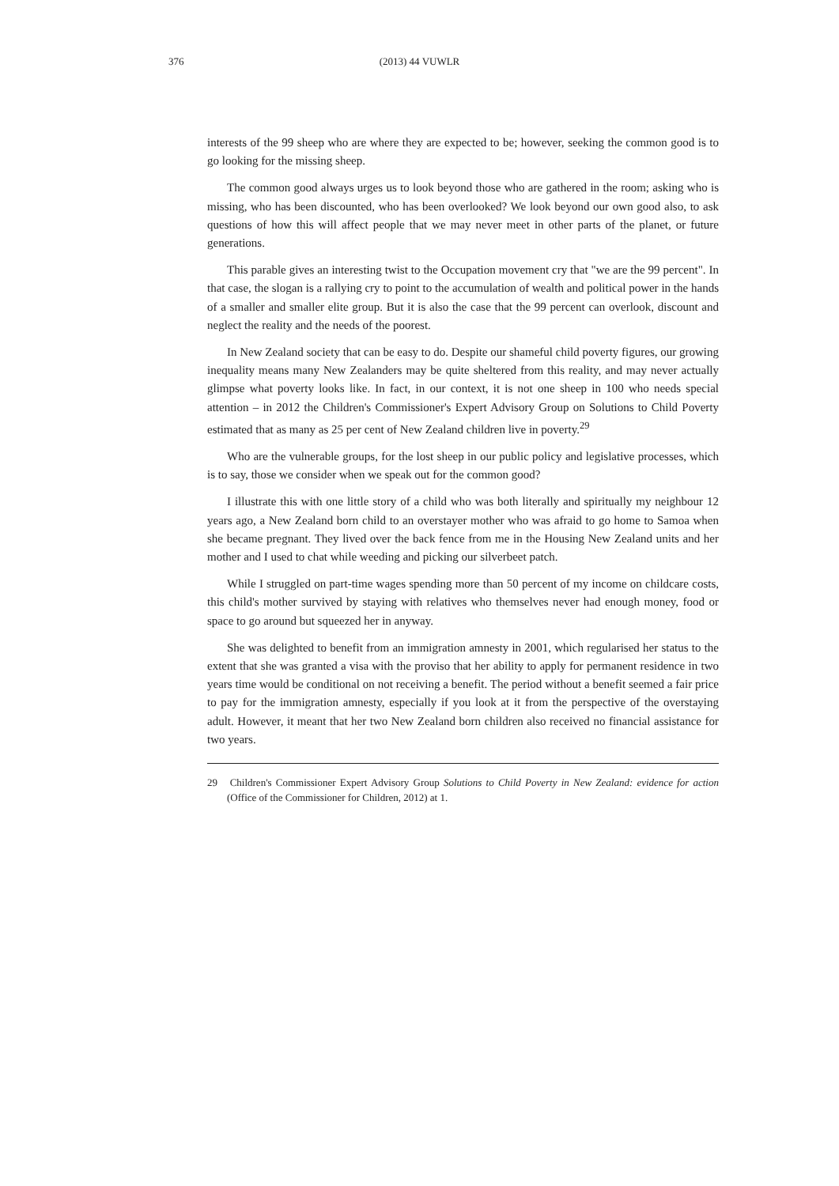376
(2013) 44 VUWLR
interests of the 99 sheep who are where they are expected to be; however, seeking the common good is to go looking for the missing sheep.
The common good always urges us to look beyond those who are gathered in the room; asking who is missing, who has been discounted, who has been overlooked? We look beyond our own good also, to ask questions of how this will affect people that we may never meet in other parts of the planet, or future generations.
This parable gives an interesting twist to the Occupation movement cry that "we are the 99 percent". In that case, the slogan is a rallying cry to point to the accumulation of wealth and political power in the hands of a smaller and smaller elite group. But it is also the case that the 99 percent can overlook, discount and neglect the reality and the needs of the poorest.
In New Zealand society that can be easy to do. Despite our shameful child poverty figures, our growing inequality means many New Zealanders may be quite sheltered from this reality, and may never actually glimpse what poverty looks like. In fact, in our context, it is not one sheep in 100 who needs special attention – in 2012 the Children's Commissioner's Expert Advisory Group on Solutions to Child Poverty estimated that as many as 25 per cent of New Zealand children live in poverty.<sup>29</sup>
Who are the vulnerable groups, for the lost sheep in our public policy and legislative processes, which is to say, those we consider when we speak out for the common good?
I illustrate this with one little story of a child who was both literally and spiritually my neighbour 12 years ago, a New Zealand born child to an overstayer mother who was afraid to go home to Samoa when she became pregnant. They lived over the back fence from me in the Housing New Zealand units and her mother and I used to chat while weeding and picking our silverbeet patch.
While I struggled on part-time wages spending more than 50 percent of my income on childcare costs, this child's mother survived by staying with relatives who themselves never had enough money, food or space to go around but squeezed her in anyway.
She was delighted to benefit from an immigration amnesty in 2001, which regularised her status to the extent that she was granted a visa with the proviso that her ability to apply for permanent residence in two years time would be conditional on not receiving a benefit. The period without a benefit seemed a fair price to pay for the immigration amnesty, especially if you look at it from the perspective of the overstaying adult. However, it meant that her two New Zealand born children also received no financial assistance for two years.
29 Children's Commissioner Expert Advisory Group Solutions to Child Poverty in New Zealand: evidence for action (Office of the Commissioner for Children, 2012) at 1.